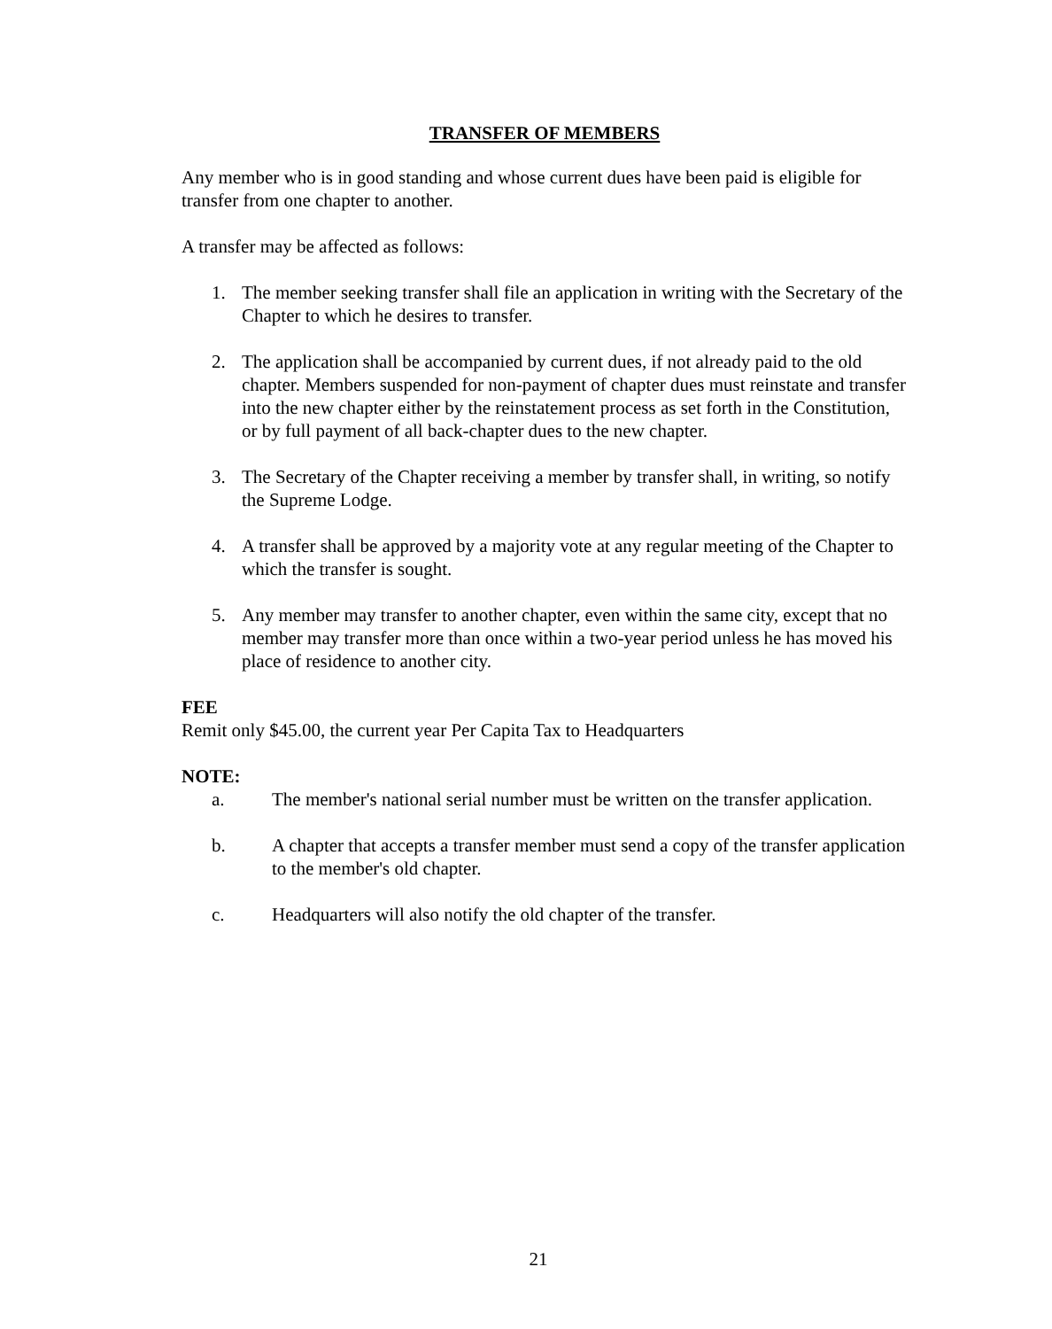TRANSFER OF MEMBERS
Any member who is in good standing and whose current dues have been paid is eligible for transfer from one chapter to another.
A transfer may be affected as follows:
1. The member seeking transfer shall file an application in writing with the Secretary of the Chapter to which he desires to transfer.
2. The application shall be accompanied by current dues, if not already paid to the old chapter. Members suspended for non-payment of chapter dues must reinstate and transfer into the new chapter either by the reinstatement process as set forth in the Constitution, or by full payment of all back-chapter dues to the new chapter.
3. The Secretary of the Chapter receiving a member by transfer shall, in writing, so notify the Supreme Lodge.
4. A transfer shall be approved by a majority vote at any regular meeting of the Chapter to which the transfer is sought.
5. Any member may transfer to another chapter, even within the same city, except that no member may transfer more than once within a two-year period unless he has moved his place of residence to another city.
FEE
Remit only $45.00, the current year Per Capita Tax to Headquarters
NOTE:
a. The member's national serial number must be written on the transfer application.
b. A chapter that accepts a transfer member must send a copy of the transfer application to the member's old chapter.
c. Headquarters will also notify the old chapter of the transfer.
21